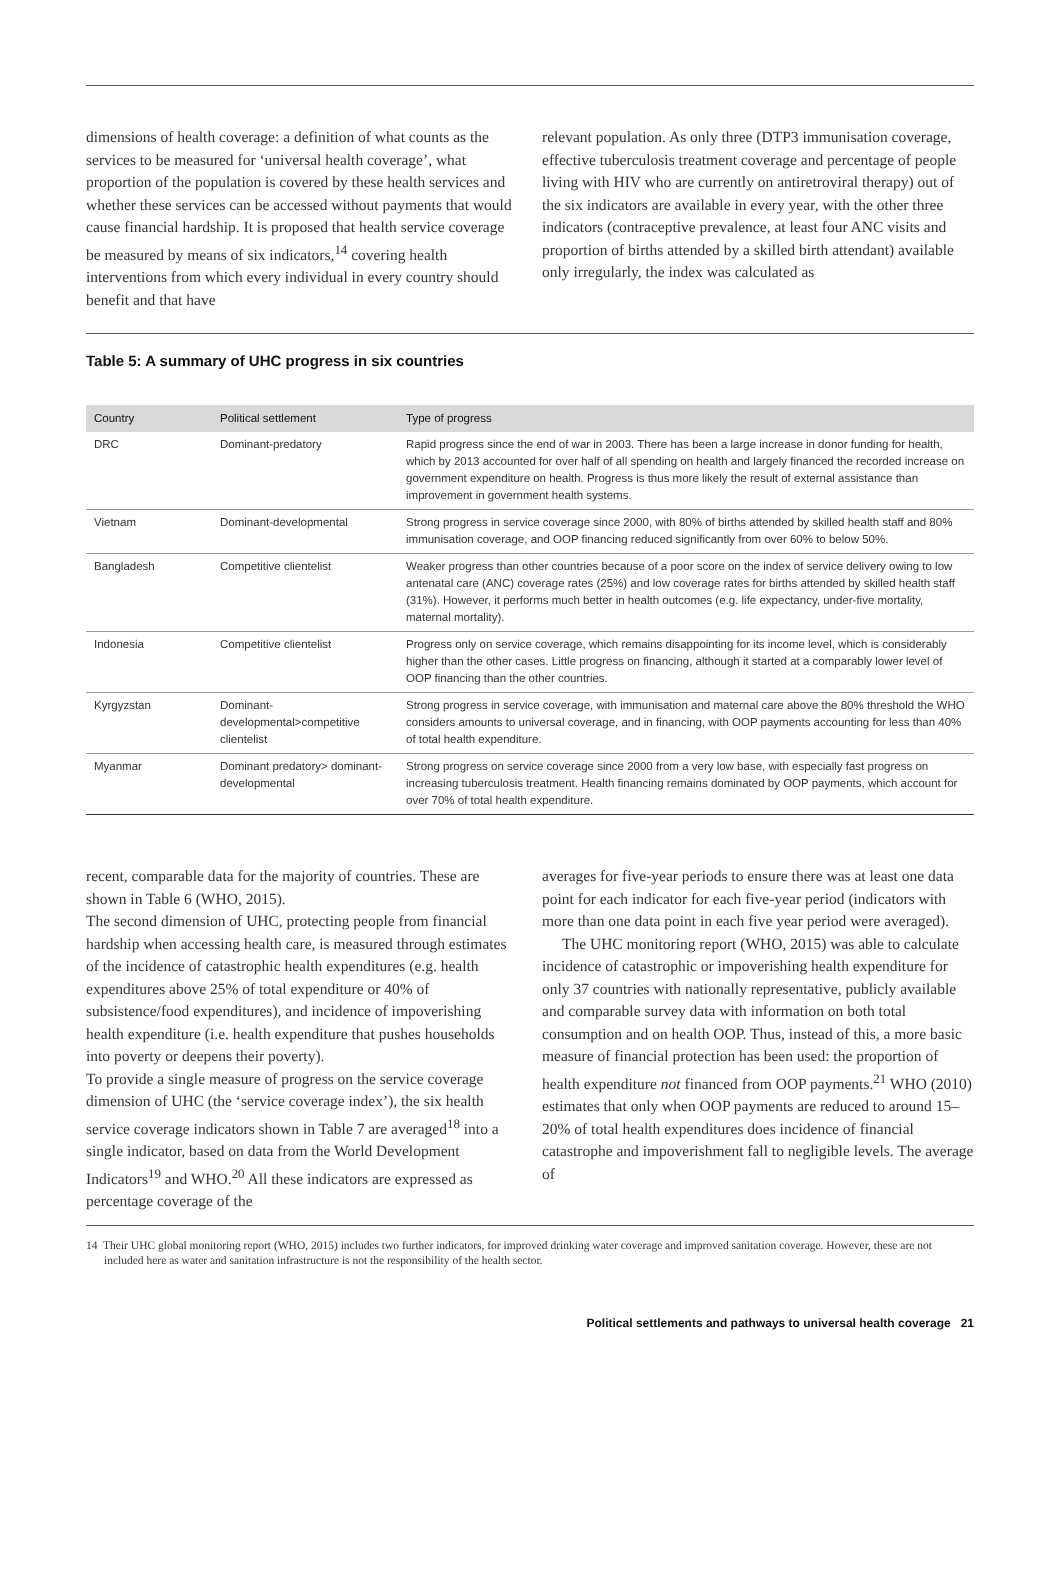dimensions of health coverage: a definition of what counts as the services to be measured for ‘universal health coverage’, what proportion of the population is covered by these health services and whether these services can be accessed without payments that would cause financial hardship. It is proposed that health service coverage be measured by means of six indicators,<sup>14</sup> covering health interventions from which every individual in every country should benefit and that have
relevant population. As only three (DTP3 immunisation coverage, effective tuberculosis treatment coverage and percentage of people living with HIV who are currently on antiretroviral therapy) out of the six indicators are available in every year, with the other three indicators (contraceptive prevalence, at least four ANC visits and proportion of births attended by a skilled birth attendant) available only irregularly, the index was calculated as
Table 5: A summary of UHC progress in six countries
| Country | Political settlement | Type of progress |
| --- | --- | --- |
| DRC | Dominant-predatory | Rapid progress since the end of war in 2003. There has been a large increase in donor funding for health, which by 2013 accounted for over half of all spending on health and largely financed the recorded increase on government expenditure on health. Progress is thus more likely the result of external assistance than improvement in government health systems. |
| Vietnam | Dominant-developmental | Strong progress in service coverage since 2000, with 80% of births attended by skilled health staff and 80% immunisation coverage, and OOP financing reduced significantly from over 60% to below 50%. |
| Bangladesh | Competitive clientelist | Weaker progress than other countries because of a poor score on the index of service delivery owing to low antenatal care (ANC) coverage rates (25%) and low coverage rates for births attended by skilled health staff (31%). However, it performs much better in health outcomes (e.g. life expectancy, under-five mortality, maternal mortality). |
| Indonesia | Competitive clientelist | Progress only on service coverage, which remains disappointing for its income level, which is considerably higher than the other cases. Little progress on financing, although it started at a comparably lower level of OOP financing than the other countries. |
| Kyrgyzstan | Dominant-developmental>competitive clientelist | Strong progress in service coverage, with immunisation and maternal care above the 80% threshold the WHO considers amounts to universal coverage, and in financing, with OOP payments accounting for less than 40% of total health expenditure. |
| Myanmar | Dominant predatory> dominant-developmental | Strong progress on service coverage since 2000 from a very low base, with especially fast progress on increasing tuberculosis treatment. Health financing remains dominated by OOP payments, which account for over 70% of total health expenditure. |
recent, comparable data for the majority of countries. These are shown in Table 6 (WHO, 2015).
The second dimension of UHC, protecting people from financial hardship when accessing health care, is measured through estimates of the incidence of catastrophic health expenditures (e.g. health expenditures above 25% of total expenditure or 40% of subsistence/food expenditures), and incidence of impoverishing health expenditure (i.e. health expenditure that pushes households into poverty or deepens their poverty).
To provide a single measure of progress on the service coverage dimension of UHC (the ‘service coverage index’), the six health service coverage indicators shown in Table 7 are averaged<sup>18</sup> into a single indicator, based on data from the World Development Indicators<sup>19</sup> and WHO.<sup>20</sup> All these indicators are expressed as percentage coverage of the
averages for five-year periods to ensure there was at least one data point for each indicator for each five-year period (indicators with more than one data point in each five year period were averaged).
The UHC monitoring report (WHO, 2015) was able to calculate incidence of catastrophic or impoverishing health expenditure for only 37 countries with nationally representative, publicly available and comparable survey data with information on both total consumption and on health OOP. Thus, instead of this, a more basic measure of financial protection has been used: the proportion of health expenditure not financed from OOP payments.<sup>21</sup> WHO (2010) estimates that only when OOP payments are reduced to around 15–20% of total health expenditures does incidence of financial catastrophe and impoverishment fall to negligible levels. The average of
14 Their UHC global monitoring report (WHO, 2015) includes two further indicators, for improved drinking water coverage and improved sanitation coverage. However, these are not included here as water and sanitation infrastructure is not the responsibility of the health sector.
Political settlements and pathways to universal health coverage 21